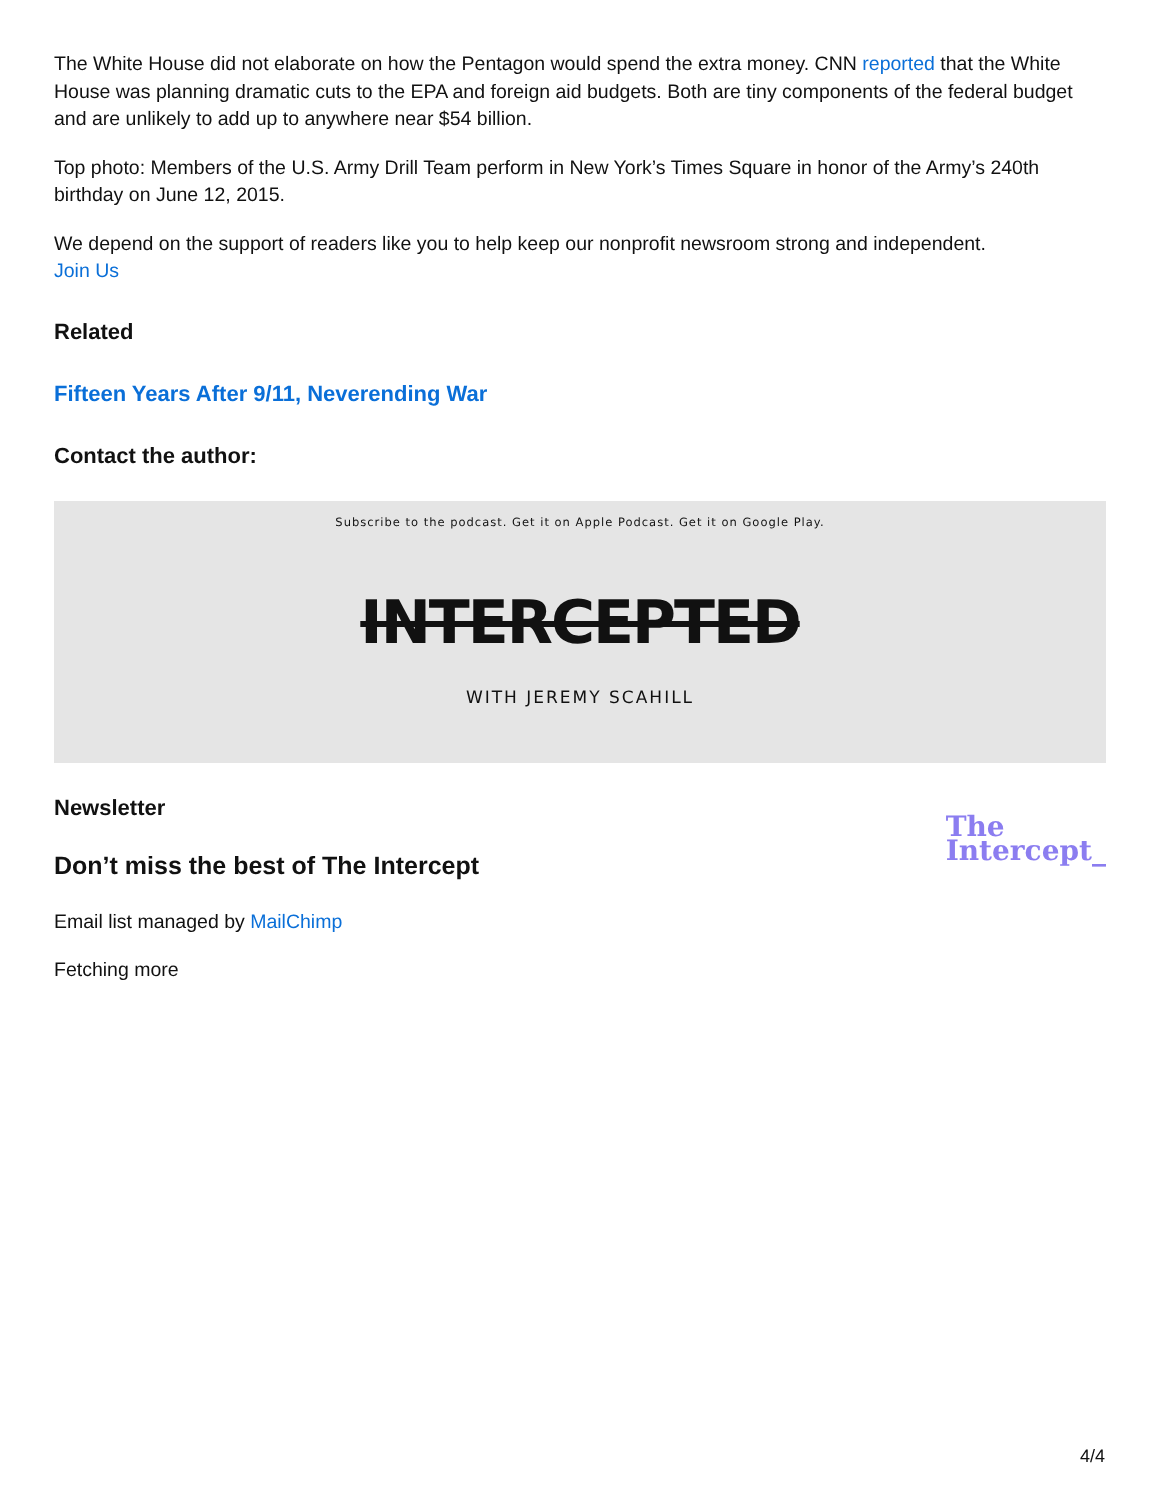The White House did not elaborate on how the Pentagon would spend the extra money. CNN reported that the White House was planning dramatic cuts to the EPA and foreign aid budgets. Both are tiny components of the federal budget and are unlikely to add up to anywhere near $54 billion.
Top photo: Members of the U.S. Army Drill Team perform in New York’s Times Square in honor of the Army’s 240th birthday on June 12, 2015.
We depend on the support of readers like you to help keep our nonprofit newsroom strong and independent.
Join Us
Related
Fifteen Years After 9/11, Neverending War
Contact the author:
Subscribe to the podcast. Get it on Apple Podcast. Get it on Google Play.
INTERCEPTED
WITH JEREMY SCAHILL
Newsletter
Don’t miss the best of The Intercept
Email list managed by MailChimp
Fetching more
The
Intercept_
4/4